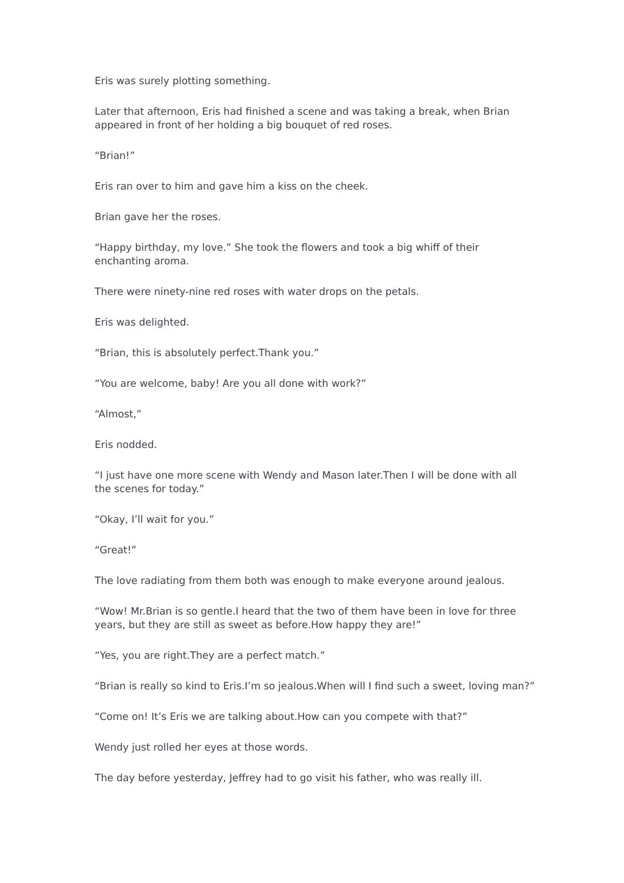Eris was surely plotting something.
Later that afternoon, Eris had finished a scene and was taking a break, when Brian appeared in front of her holding a big bouquet of red roses.
“Brian!”
Eris ran over to him and gave him a kiss on the cheek.
Brian gave her the roses.
“Happy birthday, my love.” She took the flowers and took a big whiff of their enchanting aroma.
There were ninety-nine red roses with water drops on the petals.
Eris was delighted.
“Brian, this is absolutely perfect.Thank you.”
“You are welcome, baby! Are you all done with work?”
“Almost,”
Eris nodded.
“I just have one more scene with Wendy and Mason later.Then I will be done with all the scenes for today.”
“Okay, I’ll wait for you.”
“Great!”
The love radiating from them both was enough to make everyone around jealous.
“Wow! Mr.Brian is so gentle.I heard that the two of them have been in love for three years, but they are still as sweet as before.How happy they are!”
“Yes, you are right.They are a perfect match.”
“Brian is really so kind to Eris.I’m so jealous.When will I find such a sweet, loving man?”
“Come on! It’s Eris we are talking about.How can you compete with that?”
Wendy just rolled her eyes at those words.
The day before yesterday, Jeffrey had to go visit his father, who was really ill.